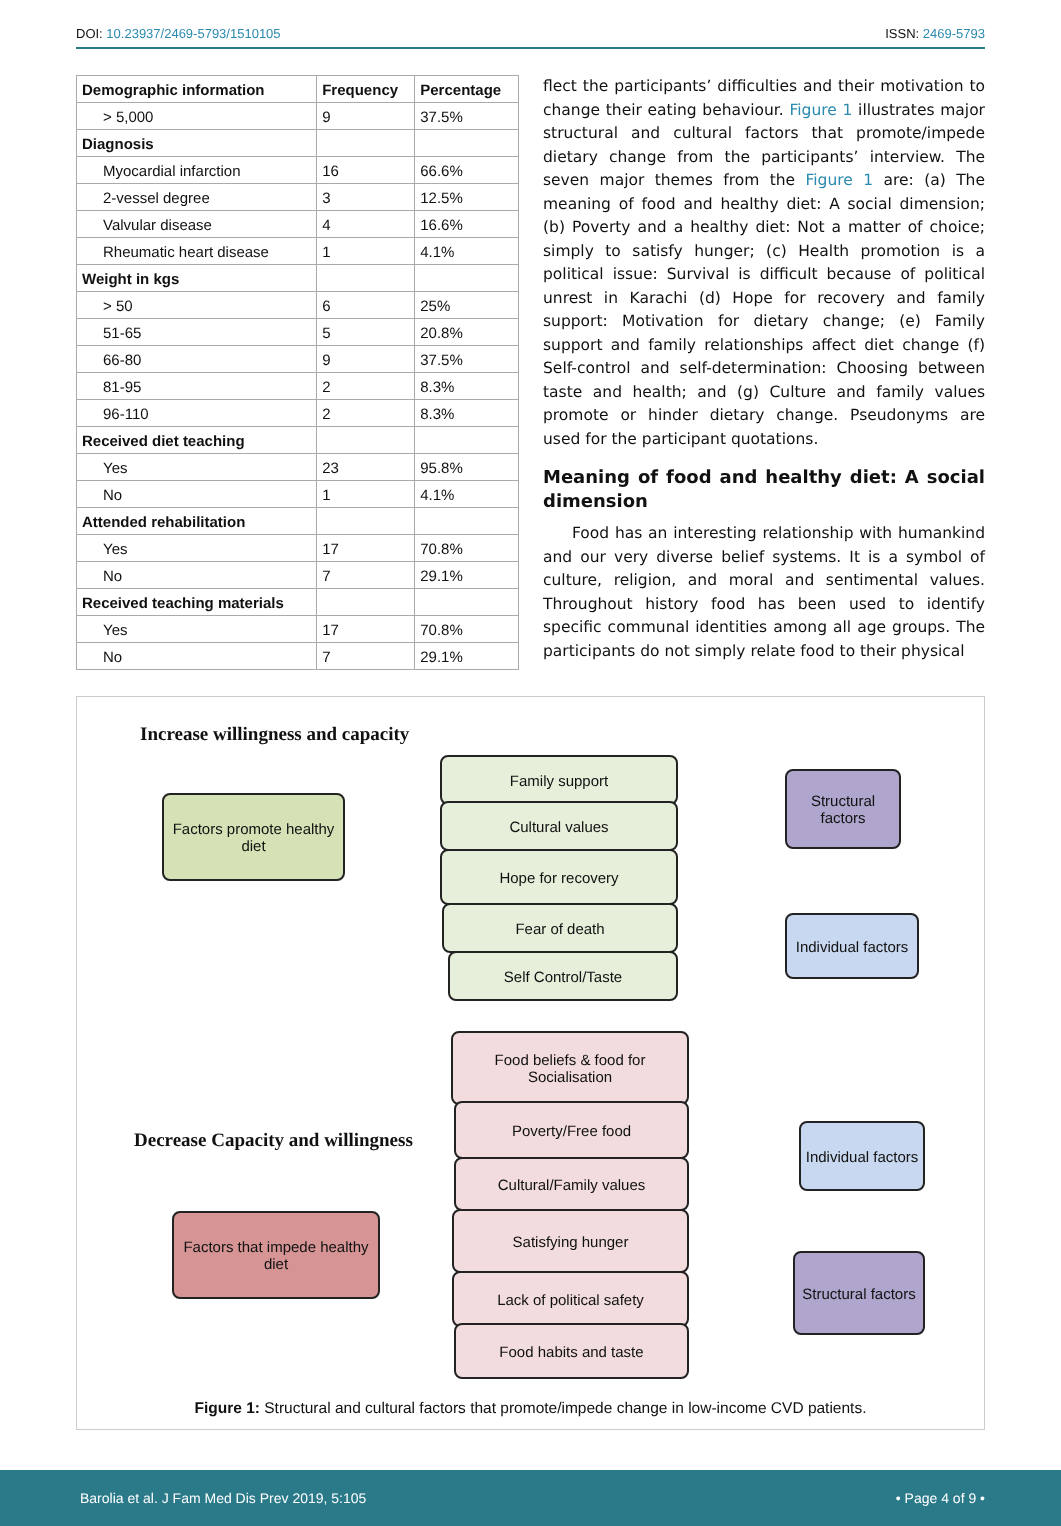DOI: 10.23937/2469-5793/1510105 ISSN: 2469-5793
| Demographic information | Frequency | Percentage |
| --- | --- | --- |
| > 5,000 | 9 | 37.5% |
| Diagnosis | | |
| Myocardial infarction | 16 | 66.6% |
| 2-vessel degree | 3 | 12.5% |
| Valvular disease | 4 | 16.6% |
| Rheumatic heart disease | 1 | 4.1% |
| Weight in kgs | | |
| > 50 | 6 | 25% |
| 51-65 | 5 | 20.8% |
| 66-80 | 9 | 37.5% |
| 81-95 | 2 | 8.3% |
| 96-110 | 2 | 8.3% |
| Received diet teaching | | |
| Yes | 23 | 95.8% |
| No | 1 | 4.1% |
| Attended rehabilitation | | |
| Yes | 17 | 70.8% |
| No | 7 | 29.1% |
| Received teaching materials | | |
| Yes | 17 | 70.8% |
| No | 7 | 29.1% |
flect the participants’ difficulties and their motivation to change their eating behaviour. Figure 1 illustrates major structural and cultural factors that promote/impede dietary change from the participants’ interview. The seven major themes from the Figure 1 are: (a) The meaning of food and healthy diet: A social dimension; (b) Poverty and a healthy diet: Not a matter of choice; simply to satisfy hunger; (c) Health promotion is a political issue: Survival is difficult because of political unrest in Karachi (d) Hope for recovery and family support: Motivation for dietary change; (e) Family support and family relationships affect diet change (f) Self-control and self-determination: Choosing between taste and health; and (g) Culture and family values promote or hinder dietary change. Pseudonyms are used for the participant quotations.
Meaning of food and healthy diet: A social dimension
Food has an interesting relationship with humankind and our very diverse belief systems. It is a symbol of culture, religion, and moral and sentimental values. Throughout history food has been used to identify specific communal identities among all age groups. The participants do not simply relate food to their physical
Increase willingness and capacity
Factors promote healthy diet
Family support
Cultural values
Hope for recovery
Fear of death
Self Control/Taste
Structural factors
Individual factors
Food beliefs & food for Socialisation
Decrease Capacity and willingness
Poverty/Free food
Cultural/Family values
Satisfying hunger
Lack of political safety
Food habits and taste
Factors that impede healthy diet
Individual factors
Structural factors
Figure 1: Structural and cultural factors that promote/impede change in low-income CVD patients.
Barolia et al. J Fam Med Dis Prev 2019, 5:105 • Page 4 of 9 •